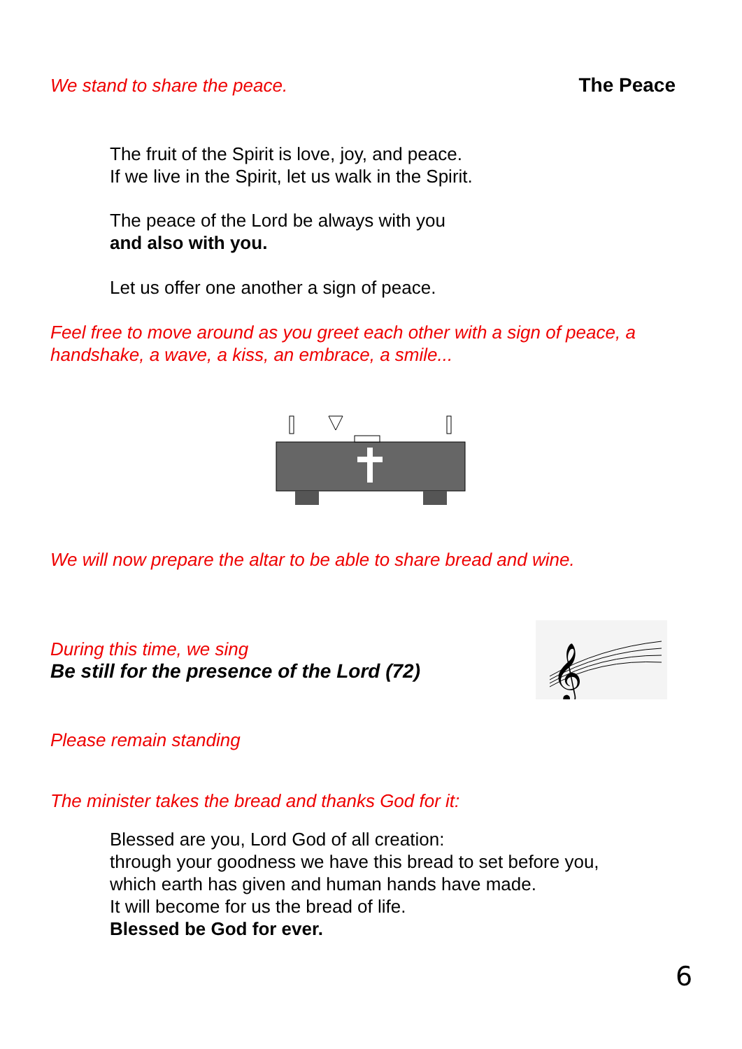We stand to share the peace. The Peace
The fruit of the Spirit is love, joy, and peace.
If we live in the Spirit, let us walk in the Spirit.
The peace of the Lord be always with you
and also with you.
Let us offer one another a sign of peace.
Feel free to move around as you greet each other with a sign of peace, a handshake, a wave, a kiss, an embrace, a smile...
We will now prepare the altar to be able to share bread and wine.
During this time, we sing
Be still for the presence of the Lord (72)
𝄞
Please remain standing
The minister takes the bread and thanks God for it:
Blessed are you, Lord God of all creation:
through your goodness we have this bread to set before you,
which earth has given and human hands have made.
It will become for us the bread of life.
Blessed be God for ever.
6